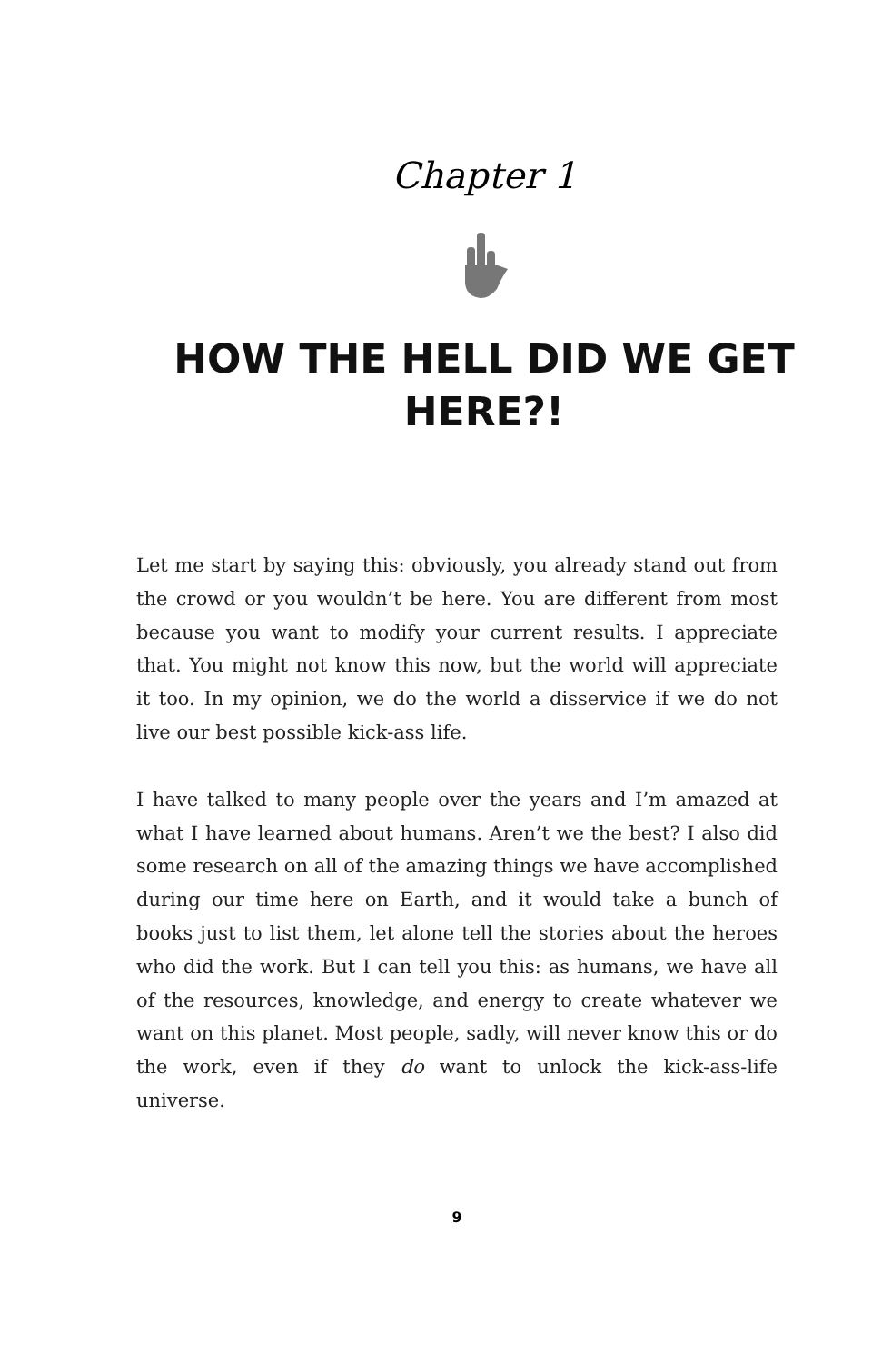Chapter 1
HOW THE HELL DID WE GET HERE?!
Let me start by saying this: obviously, you already stand out from the crowd or you wouldn’t be here. You are different from most because you want to modify your current results. I appreciate that. You might not know this now, but the world will appreciate it too. In my opinion, we do the world a disservice if we do not live our best possible kick-ass life.
I have talked to many people over the years and I’m amazed at what I have learned about humans. Aren’t we the best? I also did some research on all of the amazing things we have accomplished during our time here on Earth, and it would take a bunch of books just to list them, let alone tell the stories about the heroes who did the work. But I can tell you this: as humans, we have all of the resources, knowledge, and energy to create whatever we want on this planet. Most people, sadly, will never know this or do the work, even if they do want to unlock the kick-ass-life universe.
9